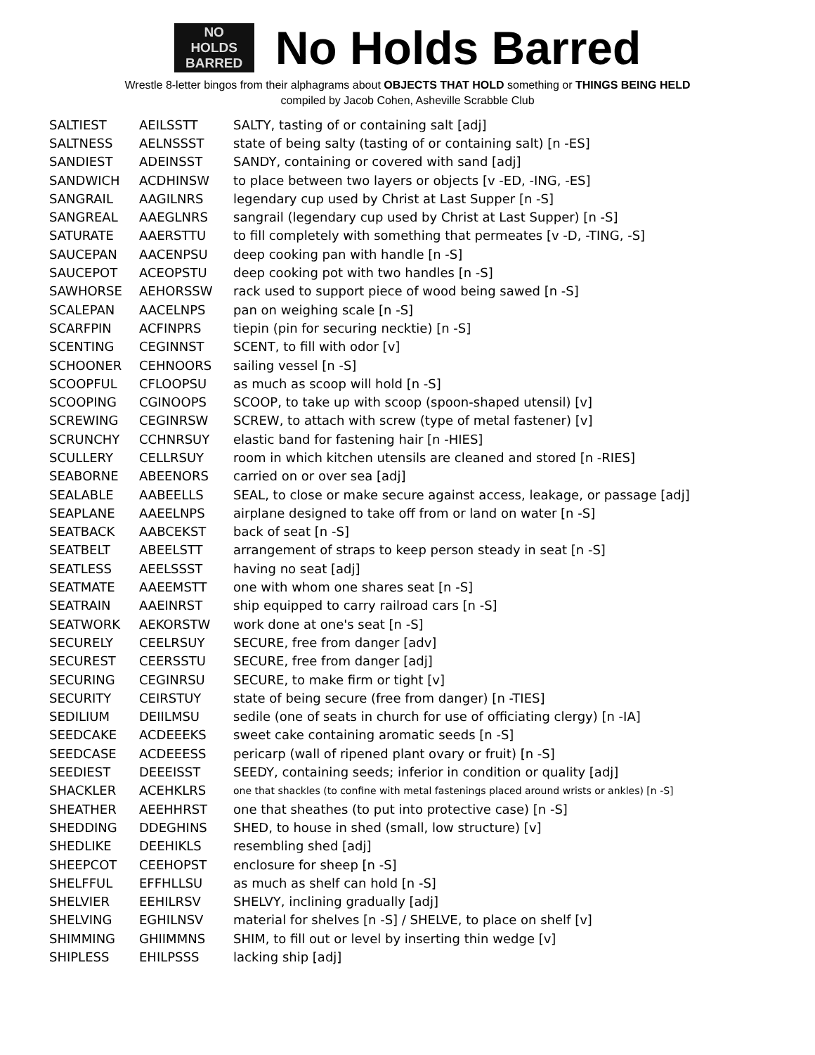NO
HOLDS
BARRED
No Holds Barred
Wrestle 8-letter bingos from their alphagrams about OBJECTS THAT HOLD something or THINGS BEING HELD
compiled by Jacob Cohen, Asheville Scrabble Club
| SALTIEST | AEILSSTT | SALTY, tasting of or containing salt [adj] |
| SALTNESS | AELNSSST | state of being salty (tasting of or containing salt) [n -ES] |
| SANDIEST | ADEINSST | SANDY, containing or covered with sand [adj] |
| SANDWICH | ACDHINSW | to place between two layers or objects [v -ED, -ING, -ES] |
| SANGRAIL | AAGILNRS | legendary cup used by Christ at Last Supper [n -S] |
| SANGREAL | AAEGLNRS | sangrail (legendary cup used by Christ at Last Supper) [n -S] |
| SATURATE | AAERSTTU | to fill completely with something that permeates [v -D, -TING, -S] |
| SAUCEPAN | AACENPSU | deep cooking pan with handle [n -S] |
| SAUCEPOT | ACEOPSTU | deep cooking pot with two handles [n -S] |
| SAWHORSE | AEHORSSW | rack used to support piece of wood being sawed [n -S] |
| SCALEPAN | AACELNPS | pan on weighing scale [n -S] |
| SCARFPIN | ACFINPRS | tiepin (pin for securing necktie) [n -S] |
| SCENTING | CEGINNST | SCENT, to fill with odor [v] |
| SCHOONER | CEHNOORS | sailing vessel [n -S] |
| SCOOPFUL | CFLOOPSU | as much as scoop will hold [n -S] |
| SCOOPING | CGINOOPS | SCOOP, to take up with scoop (spoon-shaped utensil) [v] |
| SCREWING | CEGINRSW | SCREW, to attach with screw (type of metal fastener) [v] |
| SCRUNCHY | CCHNRSUY | elastic band for fastening hair [n -HIES] |
| SCULLERY | CELLRSUY | room in which kitchen utensils are cleaned and stored [n -RIES] |
| SEABORNE | ABEENORS | carried on or over sea [adj] |
| SEALABLE | AABEELLS | SEAL, to close or make secure against access, leakage, or passage [adj] |
| SEAPLANE | AAEELNPS | airplane designed to take off from or land on water [n -S] |
| SEATBACK | AABCEKST | back of seat [n -S] |
| SEATBELT | ABEELSTT | arrangement of straps to keep person steady in seat [n -S] |
| SEATLESS | AEELSSST | having no seat [adj] |
| SEATMATE | AAEEMSTT | one with whom one shares seat [n -S] |
| SEATRAIN | AAEINRST | ship equipped to carry railroad cars [n -S] |
| SEATWORK | AEKORSTW | work done at one's seat [n -S] |
| SECURELY | CEELRSUY | SECURE, free from danger [adv] |
| SECUREST | CEERSSTU | SECURE, free from danger [adj] |
| SECURING | CEGINRSU | SECURE, to make firm or tight [v] |
| SECURITY | CEIRSTUY | state of being secure (free from danger) [n -TIES] |
| SEDILIUM | DEIILMSU | sedile (one of seats in church for use of officiating clergy) [n -IA] |
| SEEDCAKE | ACDEEEKS | sweet cake containing aromatic seeds [n -S] |
| SEEDCASE | ACDEEESS | pericarp (wall of ripened plant ovary or fruit) [n -S] |
| SEEDIEST | DEEEISST | SEEDY, containing seeds; inferior in condition or quality [adj] |
| SHACKLER | ACEHKLRS | one that shackles (to confine with metal fastenings placed around wrists or ankles) [n -S] |
| SHEATHER | AEEHHRST | one that sheathes (to put into protective case) [n -S] |
| SHEDDING | DDEGHINS | SHED, to house in shed (small, low structure) [v] |
| SHEDLIKE | DEEHIKLS | resembling shed [adj] |
| SHEEPCOT | CEEHOPST | enclosure for sheep [n -S] |
| SHELFFUL | EFFHLLSU | as much as shelf can hold [n -S] |
| SHELVIER | EEHILRSV | SHELVY, inclining gradually [adj] |
| SHELVING | EGHILNSV | material for shelves [n -S] / SHELVE, to place on shelf [v] |
| SHIMMING | GHIIMMNS | SHIM, to fill out or level by inserting thin wedge [v] |
| SHIPLESS | EHILPSSS | lacking ship [adj] |